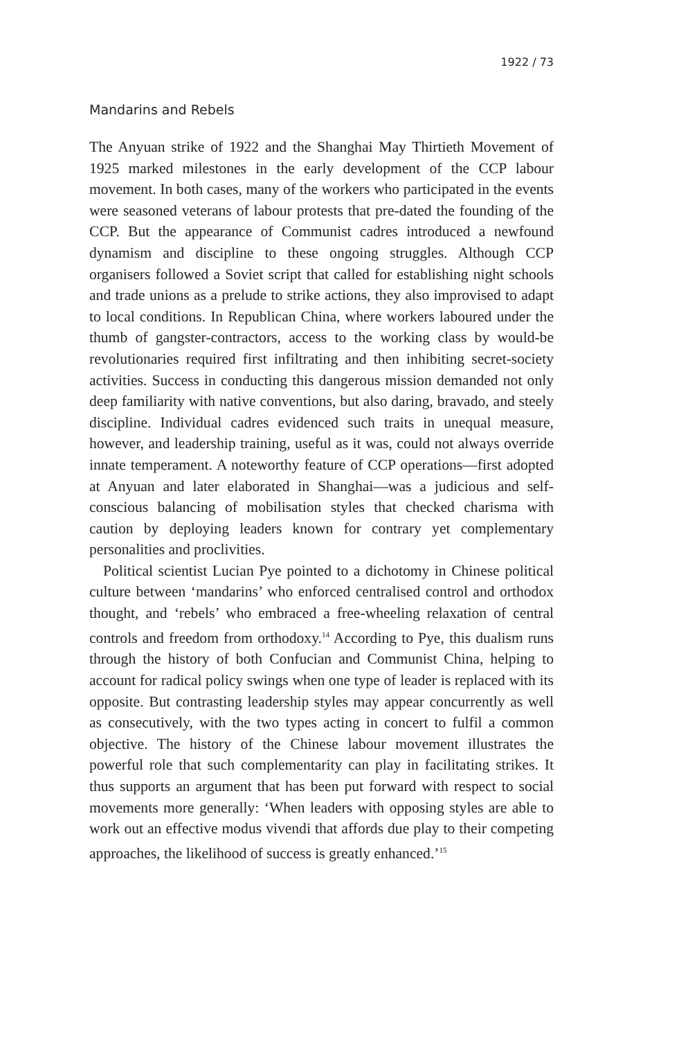1922 / 73
Mandarins and Rebels
The Anyuan strike of 1922 and the Shanghai May Thirtieth Movement of 1925 marked milestones in the early development of the CCP labour movement. In both cases, many of the workers who participated in the events were seasoned veterans of labour protests that pre-dated the founding of the CCP. But the appearance of Communist cadres introduced a newfound dynamism and discipline to these ongoing struggles. Although CCP organisers followed a Soviet script that called for establishing night schools and trade unions as a prelude to strike actions, they also improvised to adapt to local conditions. In Republican China, where workers laboured under the thumb of gangster-contractors, access to the working class by would-be revolutionaries required first infiltrating and then inhibiting secret-society activities. Success in conducting this dangerous mission demanded not only deep familiarity with native conventions, but also daring, bravado, and steely discipline. Individual cadres evidenced such traits in unequal measure, however, and leadership training, useful as it was, could not always override innate temperament. A noteworthy feature of CCP operations—first adopted at Anyuan and later elaborated in Shanghai—was a judicious and self-conscious balancing of mobilisation styles that checked charisma with caution by deploying leaders known for contrary yet complementary personalities and proclivities.
Political scientist Lucian Pye pointed to a dichotomy in Chinese political culture between ‘mandarins’ who enforced centralised control and orthodox thought, and ‘rebels’ who embraced a free-wheeling relaxation of central controls and freedom from orthodoxy.<sup>14</sup> According to Pye, this dualism runs through the history of both Confucian and Communist China, helping to account for radical policy swings when one type of leader is replaced with its opposite. But contrasting leadership styles may appear concurrently as well as consecutively, with the two types acting in concert to fulfil a common objective. The history of the Chinese labour movement illustrates the powerful role that such complementarity can play in facilitating strikes. It thus supports an argument that has been put forward with respect to social movements more generally: ‘When leaders with opposing styles are able to work out an effective modus vivendi that affords due play to their competing approaches, the likelihood of success is greatly enhanced.’<sup>15</sup>